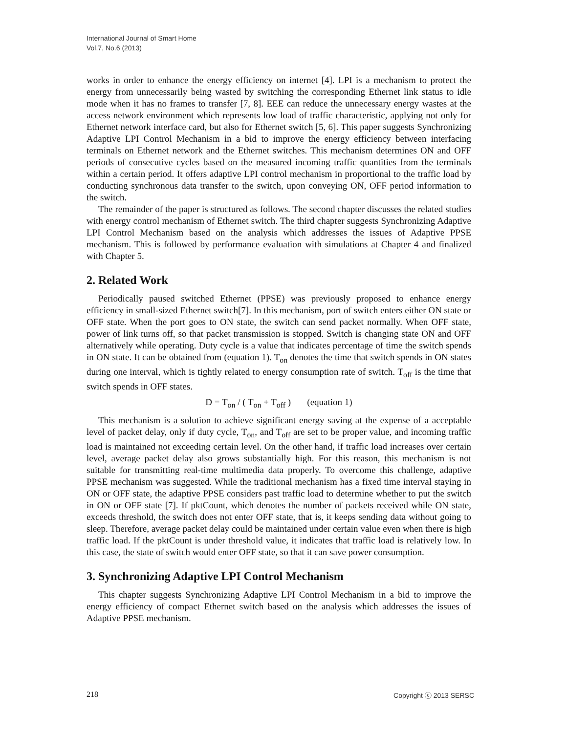International Journal of Smart Home
Vol.7, No.6 (2013)
works in order to enhance the energy efficiency on internet [4]. LPI is a mechanism to protect the energy from unnecessarily being wasted by switching the corresponding Ethernet link status to idle mode when it has no frames to transfer [7, 8]. EEE can reduce the unnecessary energy wastes at the access network environment which represents low load of traffic characteristic, applying not only for Ethernet network interface card, but also for Ethernet switch [5, 6]. This paper suggests Synchronizing Adaptive LPI Control Mechanism in a bid to improve the energy efficiency between interfacing terminals on Ethernet network and the Ethernet switches. This mechanism determines ON and OFF periods of consecutive cycles based on the measured incoming traffic quantities from the terminals within a certain period. It offers adaptive LPI control mechanism in proportional to the traffic load by conducting synchronous data transfer to the switch, upon conveying ON, OFF period information to the switch.
The remainder of the paper is structured as follows. The second chapter discusses the related studies with energy control mechanism of Ethernet switch. The third chapter suggests Synchronizing Adaptive LPI Control Mechanism based on the analysis which addresses the issues of Adaptive PPSE mechanism. This is followed by performance evaluation with simulations at Chapter 4 and finalized with Chapter 5.
2. Related Work
Periodically paused switched Ethernet (PPSE) was previously proposed to enhance energy efficiency in small-sized Ethernet switch[7]. In this mechanism, port of switch enters either ON state or OFF state. When the port goes to ON state, the switch can send packet normally. When OFF state, power of link turns off, so that packet transmission is stopped. Switch is changing state ON and OFF alternatively while operating. Duty cycle is a value that indicates percentage of time the switch spends in ON state. It can be obtained from (equation 1). T<sub>on</sub> denotes the time that switch spends in ON states during one interval, which is tightly related to energy consumption rate of switch. T<sub>off</sub> is the time that switch spends in OFF states.
D = T<sub>on</sub> / ( T<sub>on</sub> + T<sub>off</sub> ) (equation 1)
This mechanism is a solution to achieve significant energy saving at the expense of a acceptable level of packet delay, only if duty cycle, T<sub>on</sub>, and T<sub>off</sub> are set to be proper value, and incoming traffic load is maintained not exceeding certain level. On the other hand, if traffic load increases over certain level, average packet delay also grows substantially high. For this reason, this mechanism is not suitable for transmitting real-time multimedia data properly. To overcome this challenge, adaptive PPSE mechanism was suggested. While the traditional mechanism has a fixed time interval staying in ON or OFF state, the adaptive PPSE considers past traffic load to determine whether to put the switch in ON or OFF state [7]. If pktCount, which denotes the number of packets received while ON state, exceeds threshold, the switch does not enter OFF state, that is, it keeps sending data without going to sleep. Therefore, average packet delay could be maintained under certain value even when there is high traffic load. If the pktCount is under threshold value, it indicates that traffic load is relatively low. In this case, the state of switch would enter OFF state, so that it can save power consumption.
3. Synchronizing Adaptive LPI Control Mechanism
This chapter suggests Synchronizing Adaptive LPI Control Mechanism in a bid to improve the energy efficiency of compact Ethernet switch based on the analysis which addresses the issues of Adaptive PPSE mechanism.
218 Copyright ⓒ 2013 SERSC